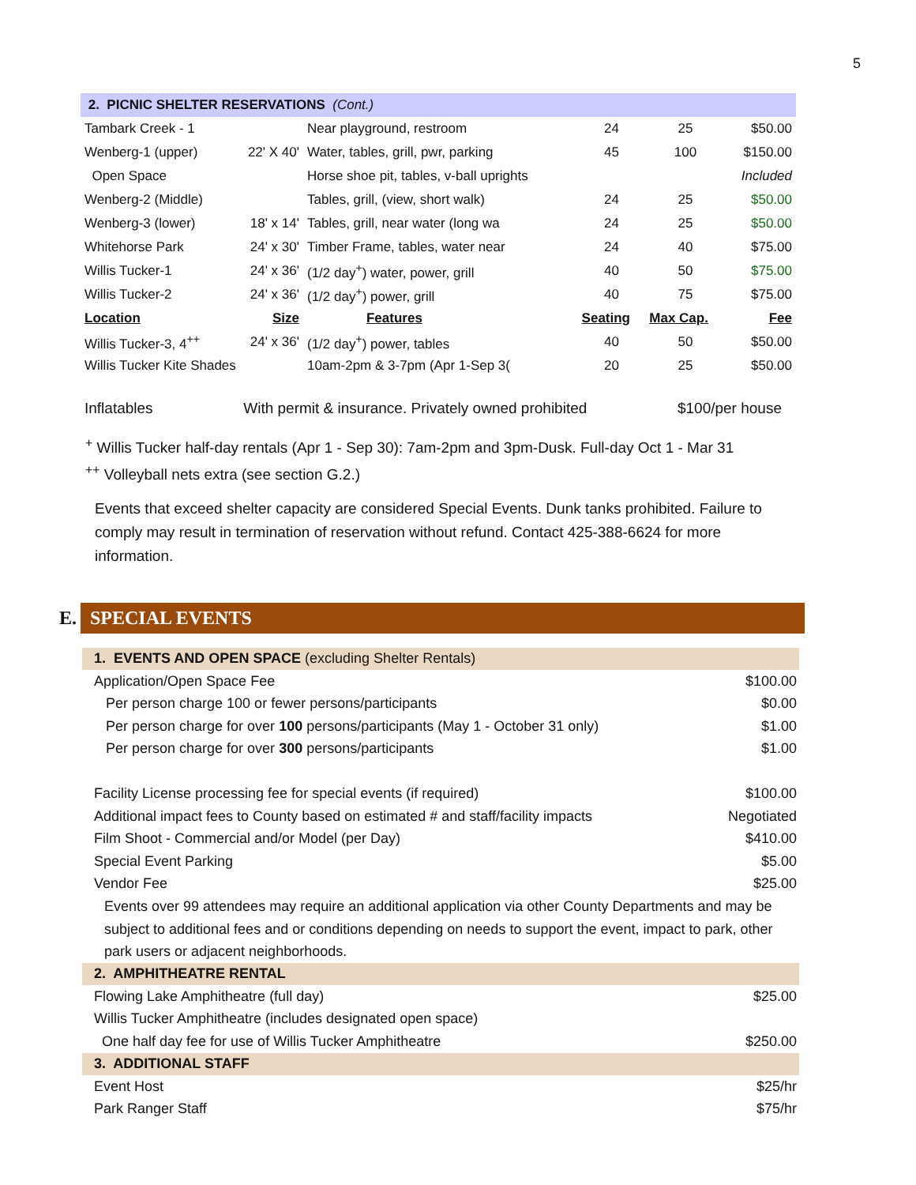5
| 2. PICNIC SHELTER RESERVATIONS (Cont.) | | | | | |
| Tambark Creek - 1 | | Near playground, restroom | 24 | 25 | $50.00 |
| Wenberg-1 (upper) | 22' X 40' | Water, tables, grill, pwr, parking | 45 | 100 | $150.00 |
| Open Space | | Horse shoe pit, tables, v-ball uprights | | | Included |
| Wenberg-2 (Middle) | | Tables, grill, (view, short walk) | 24 | 25 | $50.00 |
| Wenberg-3 (lower) | 18' x 14' | Tables, grill, near water (long wa | 24 | 25 | $50.00 |
| Whitehorse Park | 24' x 30' | Timber Frame, tables, water near | 24 | 40 | $75.00 |
| Willis Tucker-1 | 24' x 36' | (1/2 day<sup>+</sup>) water, power, grill | 40 | 50 | $75.00 |
| Willis Tucker-2 | 24' x 36' | (1/2 day<sup>+</sup>) power, grill | 40 | 75 | $75.00 |
| Location | Size | Features | Seating | Max Cap. | Fee |
| Willis Tucker-3, 4<sup>++</sup> | 24' x 36' | (1/2 day<sup>+</sup>) power, tables | 40 | 50 | $50.00 |
| Willis Tucker Kite Shades | | 10am-2pm & 3-7pm (Apr 1-Sep 3( | 20 | 25 | $50.00 |
Inflatables With permit & insurance. Privately owned prohibited $100/per house
<sup>+</sup> Willis Tucker half-day rentals (Apr 1 - Sep 30): 7am-2pm and 3pm-Dusk. Full-day Oct 1 - Mar 31
<sup>++</sup> Volleyball nets extra (see section G.2.)
Events that exceed shelter capacity are considered Special Events. Dunk tanks prohibited. Failure to comply may result in termination of reservation without refund. Contact 425-388-6624 for more information.
E.
SPECIAL EVENTS
| 1. EVENTS AND OPEN SPACE (excluding Shelter Rentals) | |
| Application/Open Space Fee | $100.00 |
| Per person charge 100 or fewer persons/participants | $0.00 |
| Per person charge for over 100 persons/participants (May 1 - October 31 only) | $1.00 |
| Per person charge for over 300 persons/participants | $1.00 |
| Facility License processing fee for special events (if required) | $100.00 |
| Additional impact fees to County based on estimated # and staff/facility impacts | Negotiated |
| Film Shoot - Commercial and/or Model (per Day) | $410.00 |
| Special Event Parking | $5.00 |
| Vendor Fee | $25.00 |
| Events over 99 attendees may require an additional application via other County Departments and may be subject to additional fees and or conditions depending on needs to support the event, impact to park, other park users or adjacent neighborhoods. | |
| 2. AMPHITHEATRE RENTAL | |
| Flowing Lake Amphitheatre (full day) | $25.00 |
| Willis Tucker Amphitheatre (includes designated open space) | |
| One half day fee for use of Willis Tucker Amphitheatre | $250.00 |
| 3. ADDITIONAL STAFF | |
| Event Host | $25/hr |
| Park Ranger Staff | $75/hr |